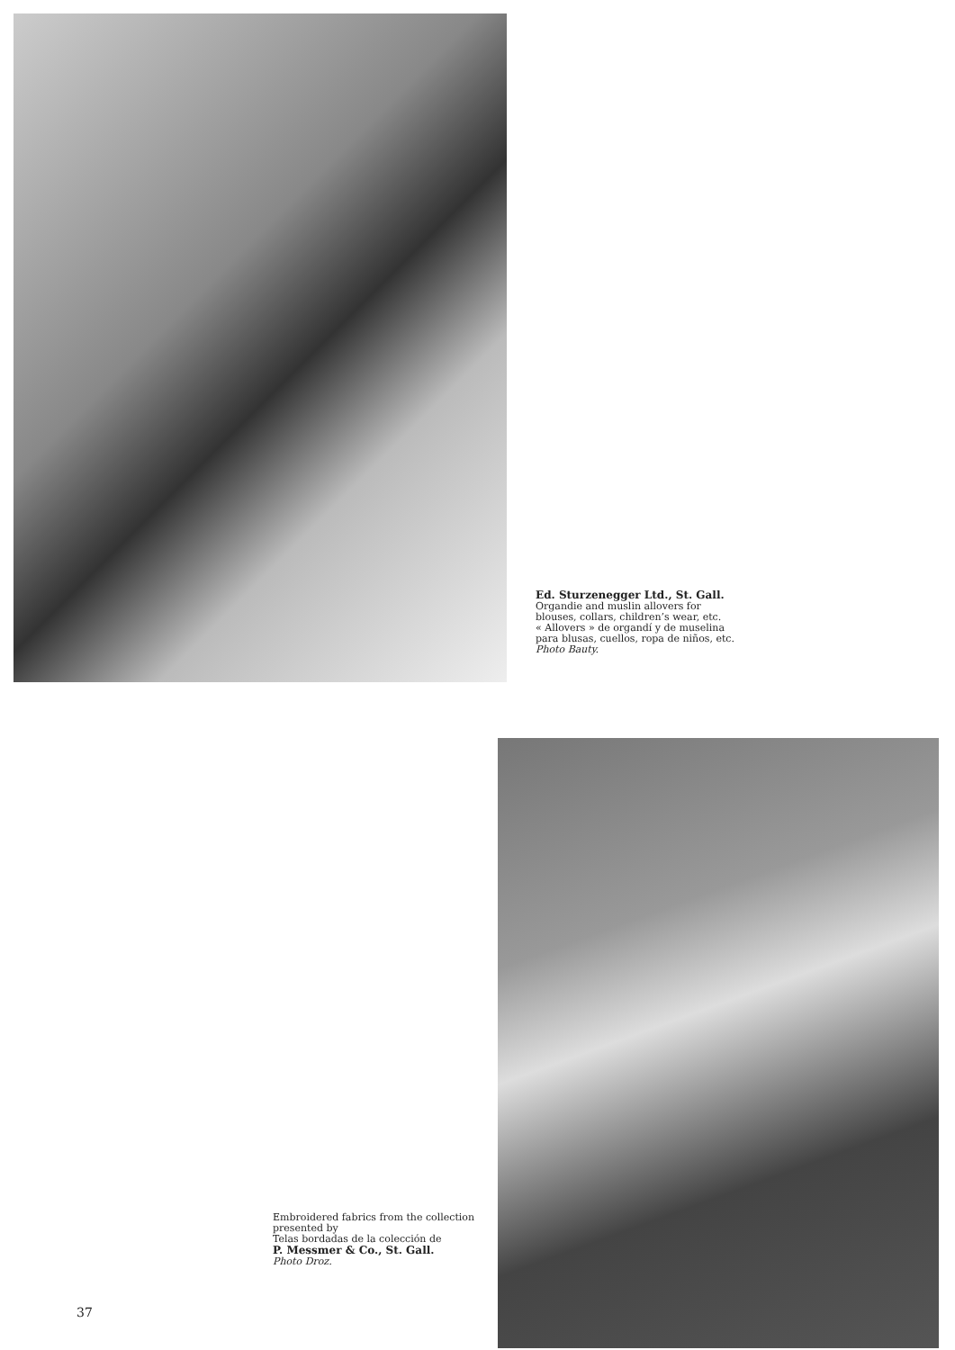Ed. Sturzenegger Ltd., St. Gall.
Organdie and muslin allovers for blouses, collars, children’s wear, etc.
« Allovers » de organdí y de muselina para blusas, cuellos, ropa de niños, etc.
Photo Bauty.
Embroidered fabrics from the collection presented by
Telas bordadas de la colección de
P. Messmer & Co., St. Gall.
Photo Droz.
37